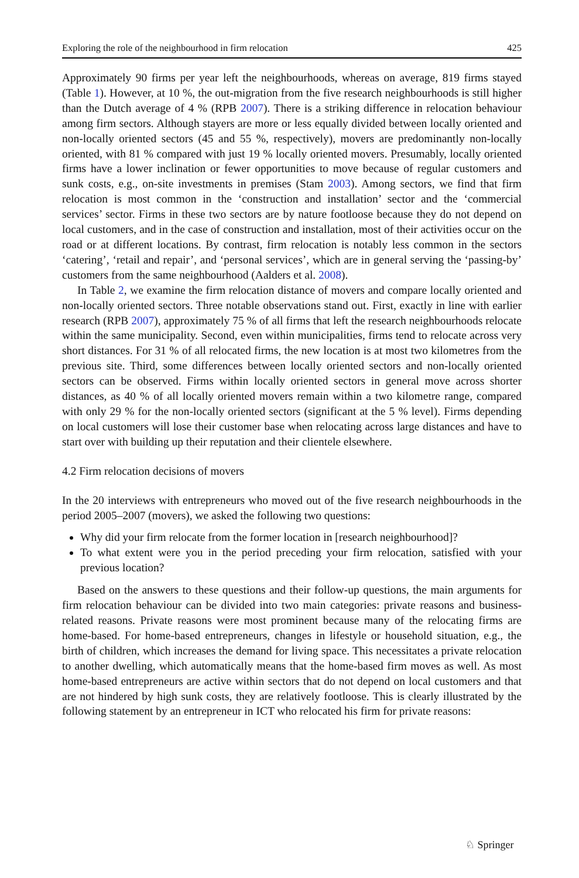Exploring the role of the neighbourhood in firm relocation 425
Approximately 90 firms per year left the neighbourhoods, whereas on average, 819 firms stayed (Table 1). However, at 10 %, the out-migration from the five research neighbourhoods is still higher than the Dutch average of 4 % (RPB 2007). There is a striking difference in relocation behaviour among firm sectors. Although stayers are more or less equally divided between locally oriented and non-locally oriented sectors (45 and 55 %, respectively), movers are predominantly non-locally oriented, with 81 % compared with just 19 % locally oriented movers. Presumably, locally oriented firms have a lower inclination or fewer opportunities to move because of regular customers and sunk costs, e.g., on-site investments in premises (Stam 2003). Among sectors, we find that firm relocation is most common in the ‘construction and installation’ sector and the ‘commercial services’ sector. Firms in these two sectors are by nature footloose because they do not depend on local customers, and in the case of construction and installation, most of their activities occur on the road or at different locations. By contrast, firm relocation is notably less common in the sectors ‘catering’, ‘retail and repair’, and ‘personal services’, which are in general serving the ‘passing-by’ customers from the same neighbourhood (Aalders et al. 2008).
In Table 2, we examine the firm relocation distance of movers and compare locally oriented and non-locally oriented sectors. Three notable observations stand out. First, exactly in line with earlier research (RPB 2007), approximately 75 % of all firms that left the research neighbourhoods relocate within the same municipality. Second, even within municipalities, firms tend to relocate across very short distances. For 31 % of all relocated firms, the new location is at most two kilometres from the previous site. Third, some differences between locally oriented sectors and non-locally oriented sectors can be observed. Firms within locally oriented sectors in general move across shorter distances, as 40 % of all locally oriented movers remain within a two kilometre range, compared with only 29 % for the non-locally oriented sectors (significant at the 5 % level). Firms depending on local customers will lose their customer base when relocating across large distances and have to start over with building up their reputation and their clientele elsewhere.
4.2 Firm relocation decisions of movers
In the 20 interviews with entrepreneurs who moved out of the five research neighbourhoods in the period 2005–2007 (movers), we asked the following two questions:
Why did your firm relocate from the former location in [research neighbourhood]?
To what extent were you in the period preceding your firm relocation, satisfied with your previous location?
Based on the answers to these questions and their follow-up questions, the main arguments for firm relocation behaviour can be divided into two main categories: private reasons and business-related reasons. Private reasons were most prominent because many of the relocating firms are home-based. For home-based entrepreneurs, changes in lifestyle or household situation, e.g., the birth of children, which increases the demand for living space. This necessitates a private relocation to another dwelling, which automatically means that the home-based firm moves as well. As most home-based entrepreneurs are active within sectors that do not depend on local customers and that are not hindered by high sunk costs, they are relatively footloose. This is clearly illustrated by the following statement by an entrepreneur in ICT who relocated his firm for private reasons:
♘ Springer